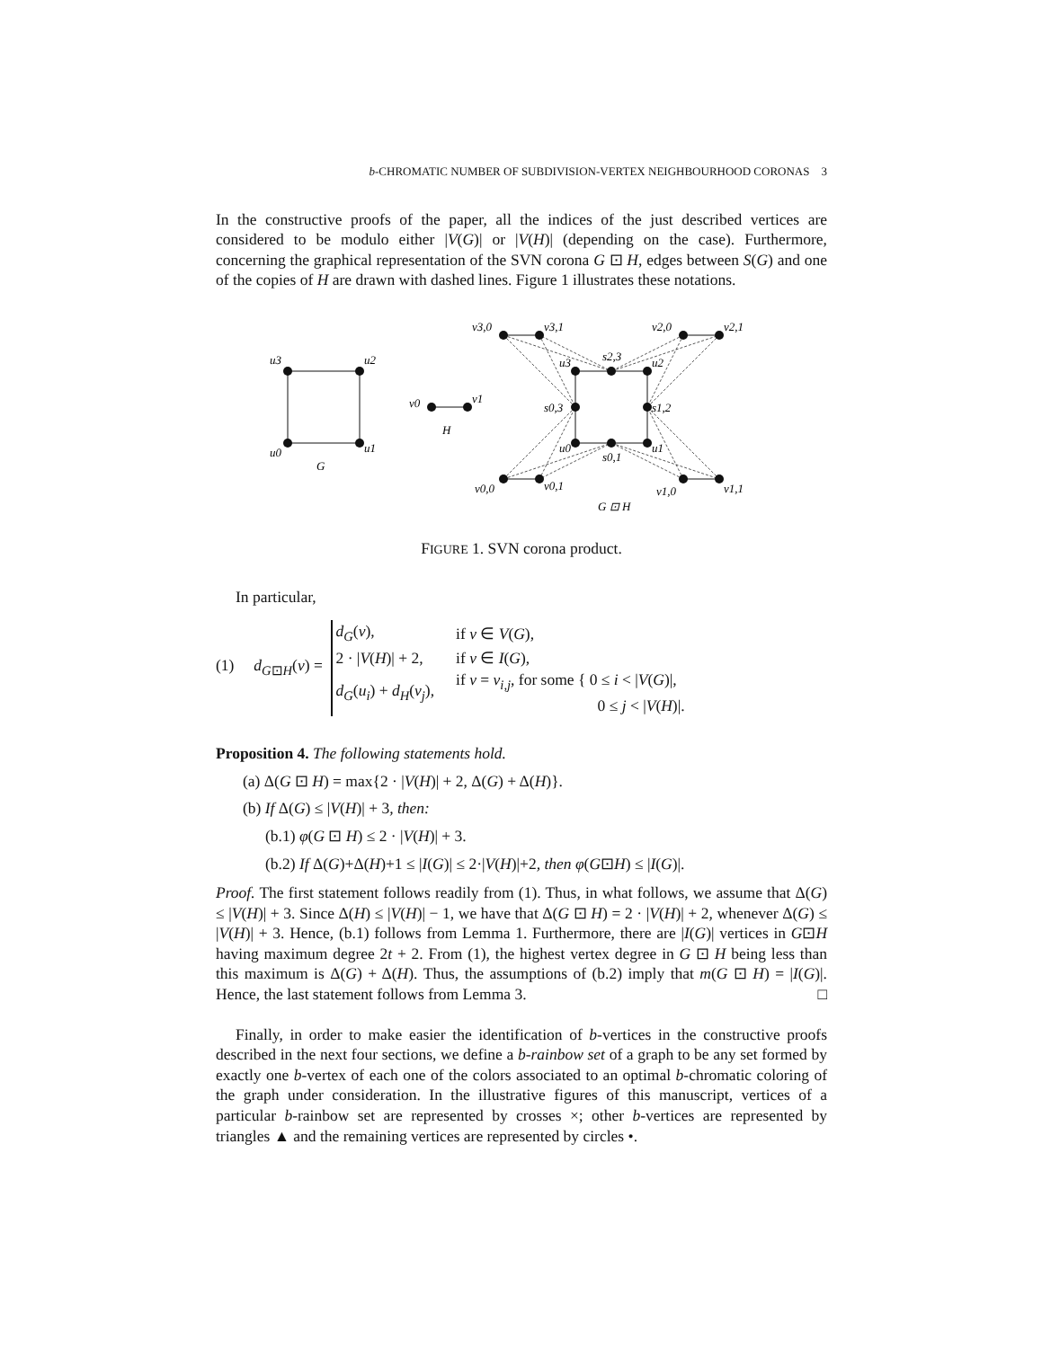b-CHROMATIC NUMBER OF SUBDIVISION-VERTEX NEIGHBOURHOOD CORONAS 3
In the constructive proofs of the paper, all the indices of the just described vertices are considered to be modulo either |V(G)| or |V(H)| (depending on the case). Furthermore, concerning the graphical representation of the SVN corona G ⊡ H, edges between S(G) and one of the copies of H are drawn with dashed lines. Figure 1 illustrates these notations.
u3
u2
u0
u1
G
v0
v1
H
v3,0
v3,1
v2,0
v2,1
s2,3
u3
u2
s0,3
s1,2
u0
u1
s0,1
v0,0
v0,1
v1,0
v1,1
G ⊡ H
FIGURE 1. SVN corona product.
In particular,
(1) d<sub>G⊡H</sub>(v) =
| d<sub>G</sub> ( v ), | if v ∈ V ( G ), |
| 2 · / V ( H )/ + 2, | if v ∈ I ( G ), |
| d<sub>G</sub> ( u<sub>i</sub> ) + d<sub>H</sub> ( v<sub>j</sub> ), | if v = v<sub>i,j</sub> , for some { 0 ≤ i < / V ( G )/, 0 ≤ j < / V ( H )/. |
Proposition 4. The following statements hold.
(a) Δ(G ⊡ H) = max{2 · |V(H)| + 2, Δ(G) + Δ(H)}.
(b) If Δ(G) ≤ |V(H)| + 3, then:
(b.1) φ(G ⊡ H) ≤ 2 · |V(H)| + 3.
(b.2) If Δ(G)+Δ(H)+1 ≤ |I(G)| ≤ 2·|V(H)|+2, then φ(G⊡H) ≤ |I(G)|.
Proof. The first statement follows readily from (1). Thus, in what follows, we assume that Δ(G) ≤ |V(H)| + 3. Since Δ(H) ≤ |V(H)| − 1, we have that Δ(G ⊡ H) = 2 · |V(H)| + 2, whenever Δ(G) ≤ |V(H)| + 3. Hence, (b.1) follows from Lemma 1. Furthermore, there are |I(G)| vertices in G⊡H having maximum degree 2t + 2. From (1), the highest vertex degree in G ⊡ H being less than this maximum is Δ(G) + Δ(H). Thus, the assumptions of (b.2) imply that m(G ⊡ H) = |I(G)|. Hence, the last statement follows from Lemma 3. □
Finally, in order to make easier the identification of b-vertices in the constructive proofs described in the next four sections, we define a b-rainbow set of a graph to be any set formed by exactly one b-vertex of each one of the colors associated to an optimal b-chromatic coloring of the graph under consideration. In the illustrative figures of this manuscript, vertices of a particular b-rainbow set are represented by crosses ×; other b-vertices are represented by triangles ▲ and the remaining vertices are represented by circles •.